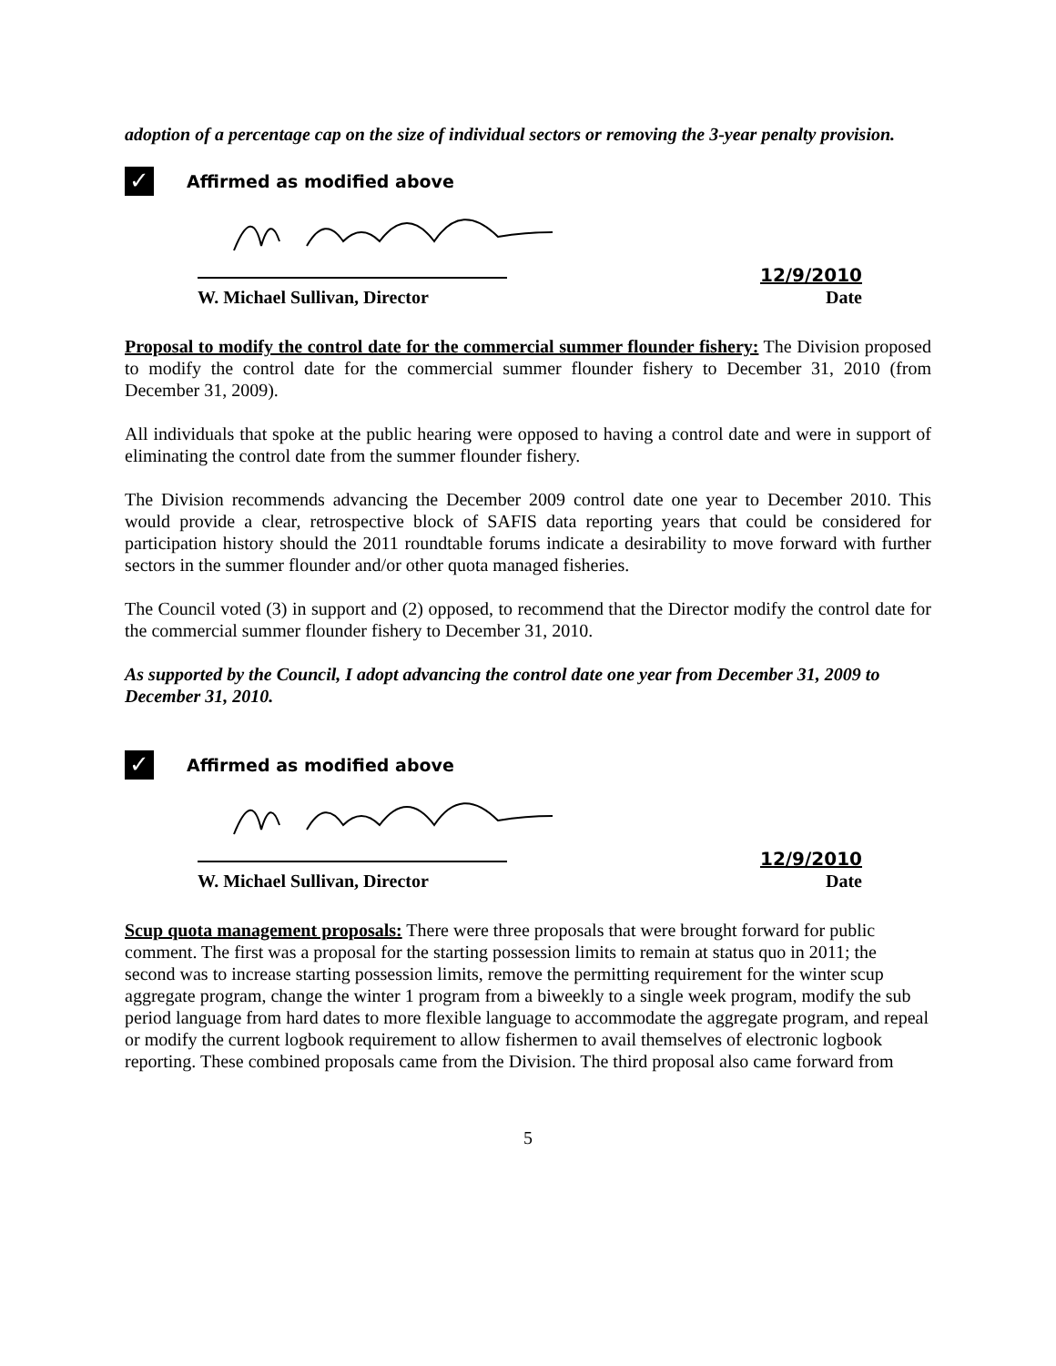adoption of a percentage cap on the size of individual sectors or removing the 3-year penalty provision.
✓
Affirmed as modified above
12/9/2010
W. Michael Sullivan, Director Date
Proposal to modify the control date for the commercial summer flounder fishery: The Division proposed to modify the control date for the commercial summer flounder fishery to December 31, 2010 (from December 31, 2009).
All individuals that spoke at the public hearing were opposed to having a control date and were in support of eliminating the control date from the summer flounder fishery.
The Division recommends advancing the December 2009 control date one year to December 2010. This would provide a clear, retrospective block of SAFIS data reporting years that could be considered for participation history should the 2011 roundtable forums indicate a desirability to move forward with further sectors in the summer flounder and/or other quota managed fisheries.
The Council voted (3) in support and (2) opposed, to recommend that the Director modify the control date for the commercial summer flounder fishery to December 31, 2010.
As supported by the Council, I adopt advancing the control date one year from December 31, 2009 to December 31, 2010.
✓
Affirmed as modified above
12/9/2010
W. Michael Sullivan, Director Date
Scup quota management proposals: There were three proposals that were brought forward for public comment. The first was a proposal for the starting possession limits to remain at status quo in 2011; the second was to increase starting possession limits, remove the permitting requirement for the winter scup aggregate program, change the winter 1 program from a biweekly to a single week program, modify the sub period language from hard dates to more flexible language to accommodate the aggregate program, and repeal or modify the current logbook requirement to allow fishermen to avail themselves of electronic logbook reporting. These combined proposals came from the Division. The third proposal also came forward from
5